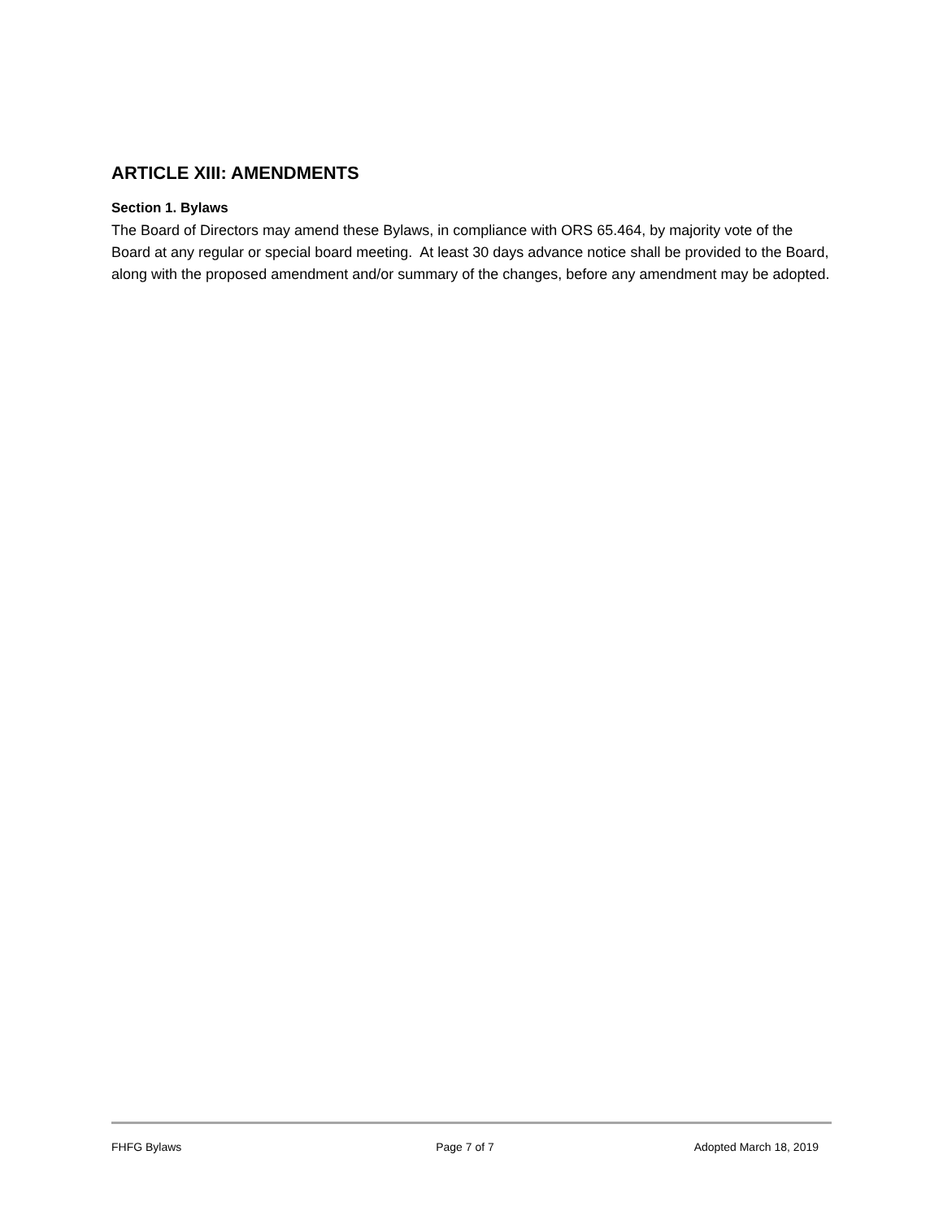ARTICLE XIII: AMENDMENTS
Section 1. Bylaws
The Board of Directors may amend these Bylaws, in compliance with ORS 65.464, by majority vote of the Board at any regular or special board meeting. At least 30 days advance notice shall be provided to the Board, along with the proposed amendment and/or summary of the changes, before any amendment may be adopted.
FHFG Bylaws Page 7 of 7 Adopted March 18, 2019